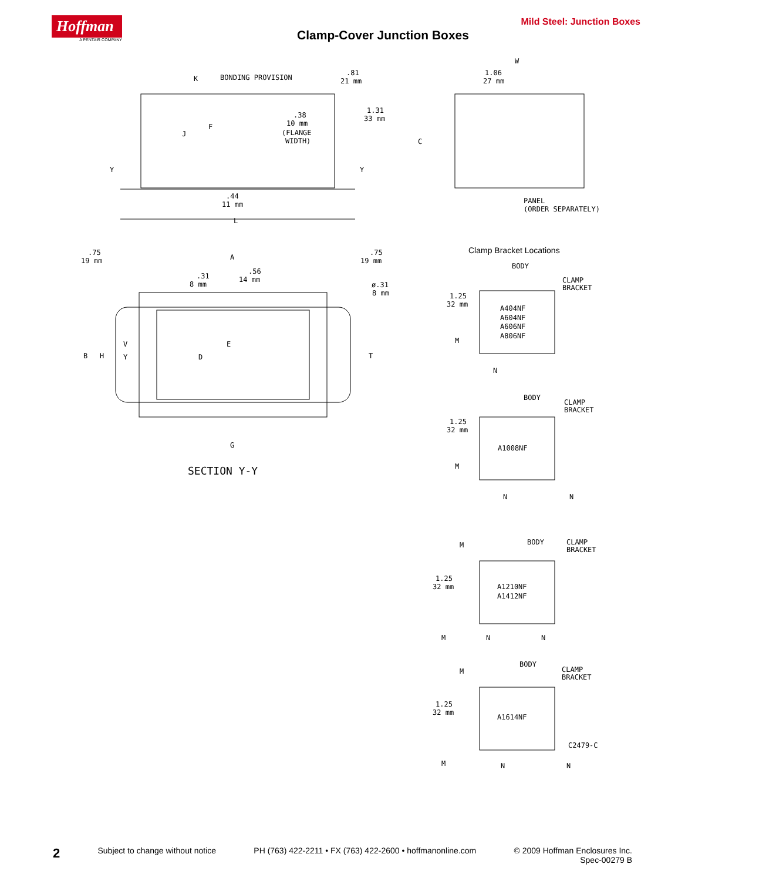Hoffman
A PENTAIR COMPANY
Mild Steel: Junction Boxes
Clamp-Cover Junction Boxes
K
BONDING PROVISION
.81
21 mm
.38
10 mm
(FLANGE
WIDTH)
1.31
33 mm
J
F
Y
Y
.44
11 mm
L
W
1.06
27 mm
C
PANEL
(ORDER SEPARATELY)
.75
19 mm
A
.75
19 mm
.31
8 mm
.56
14 mm
ø.31
8 mm
B
H
V
Y
D
E
T
G
SECTION Y-Y
Clamp Bracket Locations
BODY
CLAMP
BRACKET
1.25
32 mm
A404NF
A604NF
A606NF
A806NF
M
N
BODY
CLAMP
BRACKET
1.25
32 mm
A1008NF
M
N
N
M
BODY
CLAMP
BRACKET
1.25
32 mm
A1210NF
A1412NF
M
N
N
M
BODY
CLAMP
BRACKET
1.25
32 mm
A1614NF
C2479-C
M
N
N
2 Subject to change without notice PH (763) 422-2211 • FX (763) 422-2600 • hoffmanonline.com © 2009 Hoffman Enclosures Inc.
Spec-00279 B